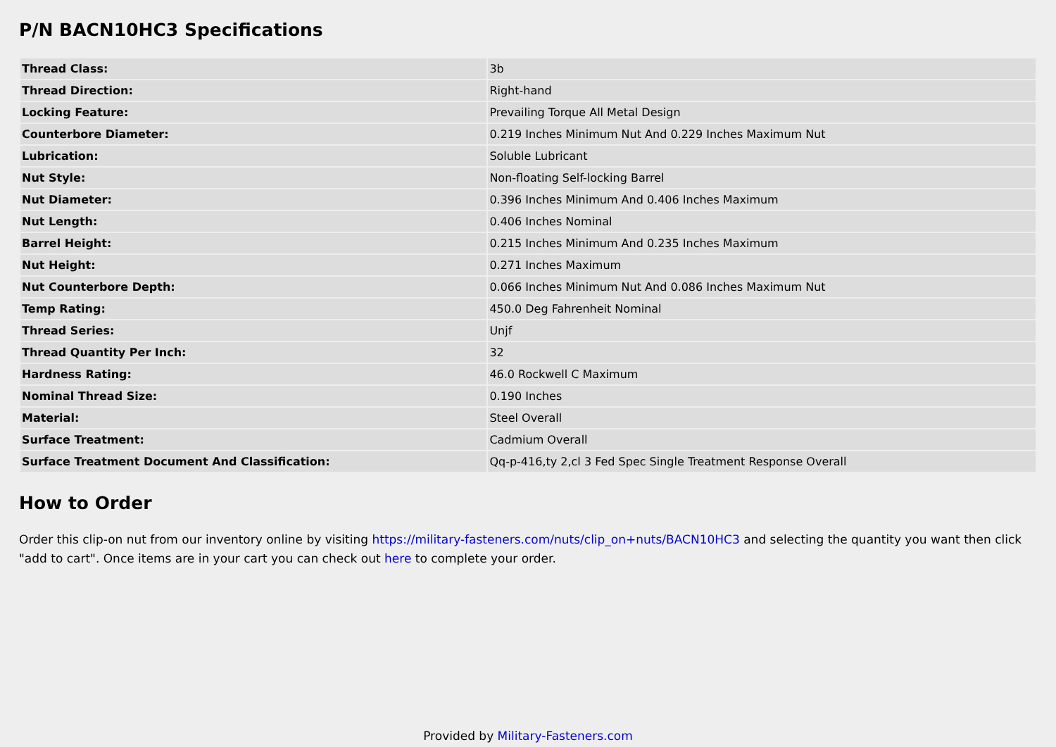P/N BACN10HC3 Specifications
| Thread Class: | 3b |
| Thread Direction: | Right-hand |
| Locking Feature: | Prevailing Torque All Metal Design |
| Counterbore Diameter: | 0.219 Inches Minimum Nut And 0.229 Inches Maximum Nut |
| Lubrication: | Soluble Lubricant |
| Nut Style: | Non-floating Self-locking Barrel |
| Nut Diameter: | 0.396 Inches Minimum And 0.406 Inches Maximum |
| Nut Length: | 0.406 Inches Nominal |
| Barrel Height: | 0.215 Inches Minimum And 0.235 Inches Maximum |
| Nut Height: | 0.271 Inches Maximum |
| Nut Counterbore Depth: | 0.066 Inches Minimum Nut And 0.086 Inches Maximum Nut |
| Temp Rating: | 450.0 Deg Fahrenheit Nominal |
| Thread Series: | Unjf |
| Thread Quantity Per Inch: | 32 |
| Hardness Rating: | 46.0 Rockwell C Maximum |
| Nominal Thread Size: | 0.190 Inches |
| Material: | Steel Overall |
| Surface Treatment: | Cadmium Overall |
| Surface Treatment Document And Classification: | Qq-p-416,ty 2,cl 3 Fed Spec Single Treatment Response Overall |
How to Order
Order this clip-on nut from our inventory online by visiting https://military-fasteners.com/nuts/clip_on+nuts/BACN10HC3 and selecting the quantity you want then click "add to cart". Once items are in your cart you can check out here to complete your order.
Provided by Military-Fasteners.com